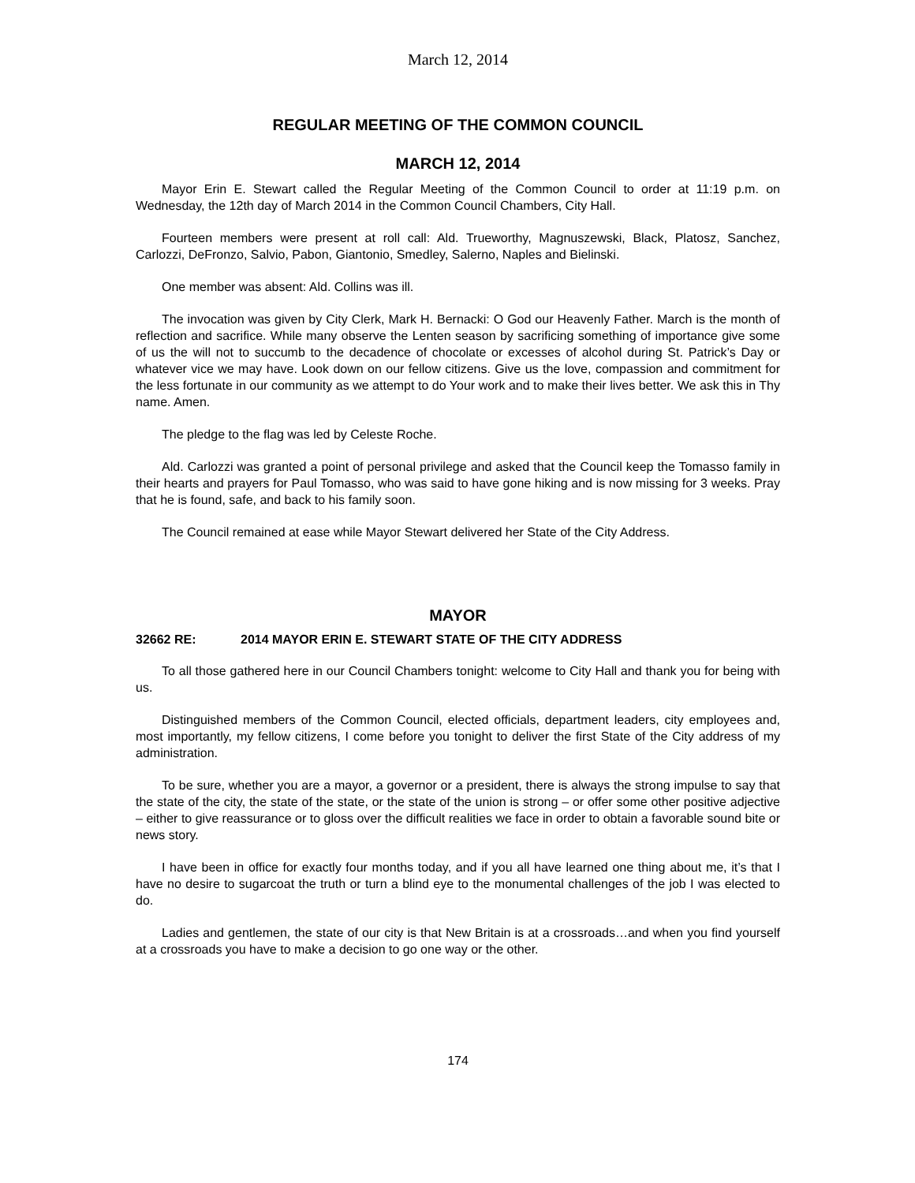March 12, 2014
REGULAR MEETING OF THE COMMON COUNCIL
MARCH 12, 2014
Mayor Erin E. Stewart called the Regular Meeting of the Common Council to order at 11:19 p.m. on Wednesday, the 12th day of March 2014 in the Common Council Chambers, City Hall.
Fourteen members were present at roll call: Ald. Trueworthy, Magnuszewski, Black, Platosz, Sanchez, Carlozzi, DeFronzo, Salvio, Pabon, Giantonio, Smedley, Salerno, Naples and Bielinski.
One member was absent: Ald. Collins was ill.
The invocation was given by City Clerk, Mark H. Bernacki: O God our Heavenly Father. March is the month of reflection and sacrifice. While many observe the Lenten season by sacrificing something of importance give some of us the will not to succumb to the decadence of chocolate or excesses of alcohol during St. Patrick’s Day or whatever vice we may have. Look down on our fellow citizens. Give us the love, compassion and commitment for the less fortunate in our community as we attempt to do Your work and to make their lives better. We ask this in Thy name. Amen.
The pledge to the flag was led by Celeste Roche.
Ald. Carlozzi was granted a point of personal privilege and asked that the Council keep the Tomasso family in their hearts and prayers for Paul Tomasso, who was said to have gone hiking and is now missing for 3 weeks. Pray that he is found, safe, and back to his family soon.
The Council remained at ease while Mayor Stewart delivered her State of the City Address.
MAYOR
32662 RE: 2014 MAYOR ERIN E. STEWART STATE OF THE CITY ADDRESS
To all those gathered here in our Council Chambers tonight: welcome to City Hall and thank you for being with us.
Distinguished members of the Common Council, elected officials, department leaders, city employees and, most importantly, my fellow citizens, I come before you tonight to deliver the first State of the City address of my administration.
To be sure, whether you are a mayor, a governor or a president, there is always the strong impulse to say that the state of the city, the state of the state, or the state of the union is strong – or offer some other positive adjective – either to give reassurance or to gloss over the difficult realities we face in order to obtain a favorable sound bite or news story.
I have been in office for exactly four months today, and if you all have learned one thing about me, it’s that I have no desire to sugarcoat the truth or turn a blind eye to the monumental challenges of the job I was elected to do.
Ladies and gentlemen, the state of our city is that New Britain is at a crossroads…and when you find yourself at a crossroads you have to make a decision to go one way or the other.
174